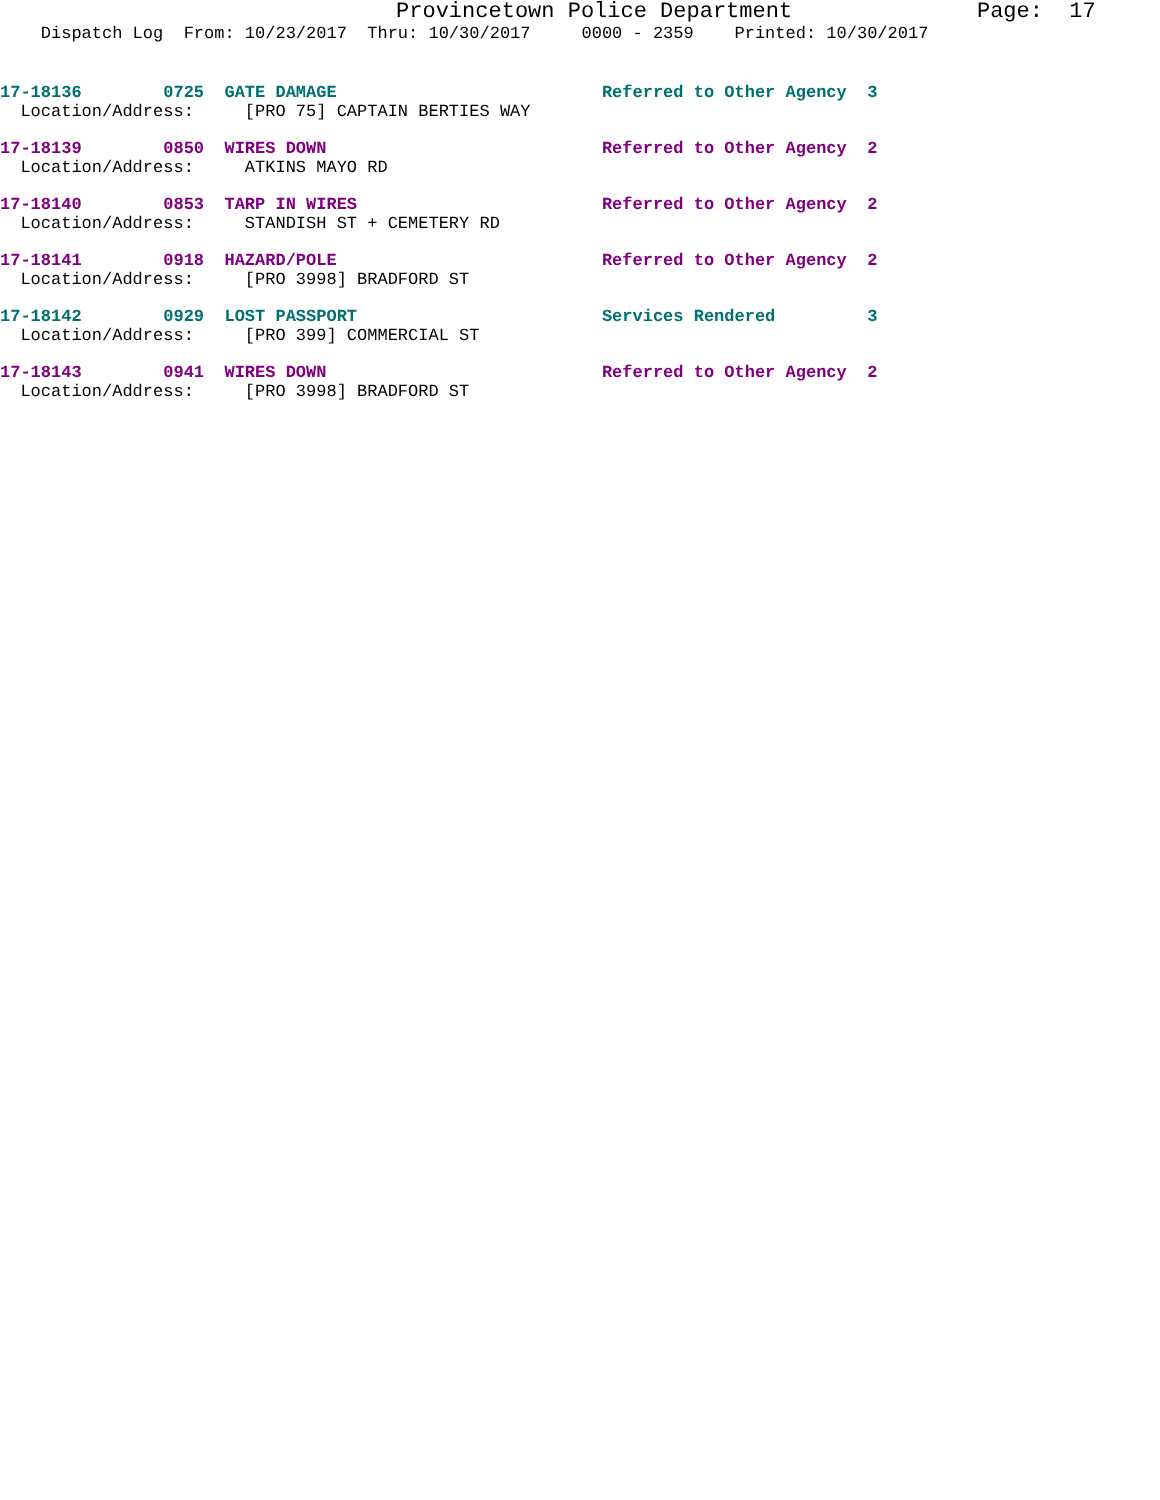Provincetown Police Department Page: 17
Dispatch Log From: 10/23/2017 Thru: 10/30/2017 0000 - 2359 Printed: 10/30/2017
17-18136 0725 GATE DAMAGE Referred to Other Agency 3
Location/Address: [PRO 75] CAPTAIN BERTIES WAY
17-18139 0850 WIRES DOWN Referred to Other Agency 2
Location/Address: ATKINS MAYO RD
17-18140 0853 TARP IN WIRES Referred to Other Agency 2
Location/Address: STANDISH ST + CEMETERY RD
17-18141 0918 HAZARD/POLE Referred to Other Agency 2
Location/Address: [PRO 3998] BRADFORD ST
17-18142 0929 LOST PASSPORT Services Rendered 3
Location/Address: [PRO 399] COMMERCIAL ST
17-18143 0941 WIRES DOWN Referred to Other Agency 2
Location/Address: [PRO 3998] BRADFORD ST